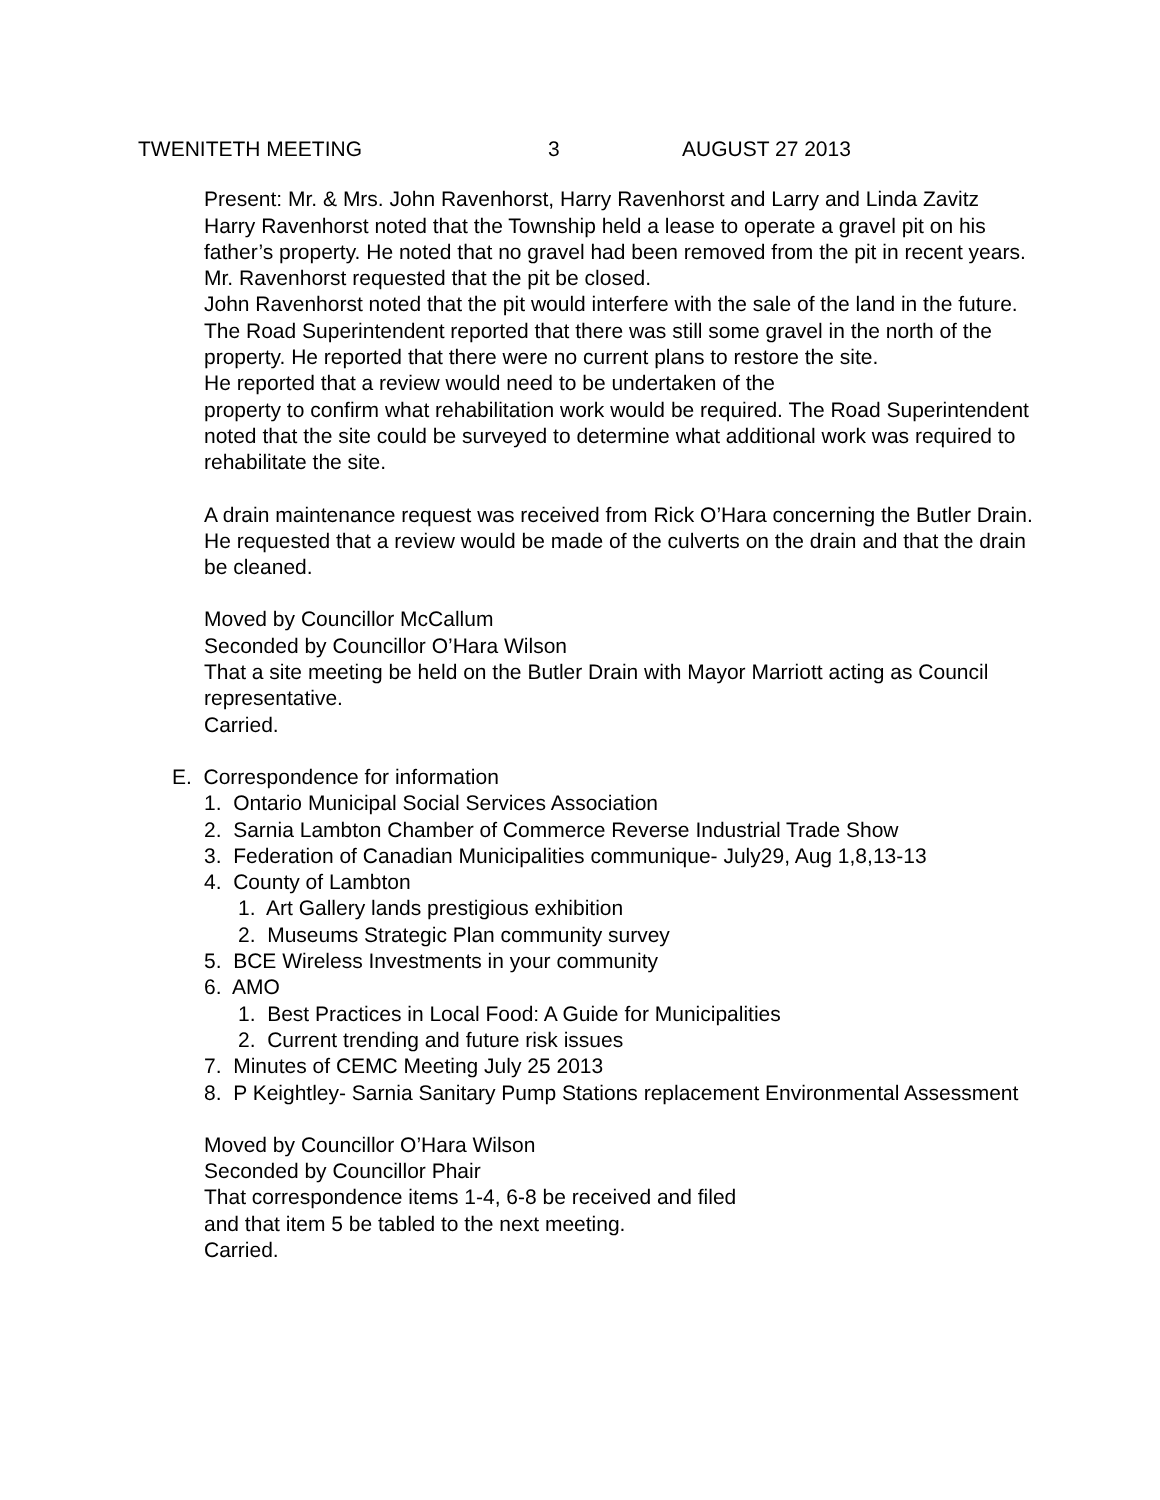TWENITETH MEETING 3 AUGUST 27 2013
Present: Mr. & Mrs. John Ravenhorst, Harry Ravenhorst and Larry and Linda Zavitz
Harry Ravenhorst noted that the Township held a lease to operate a gravel pit on his father’s property. He noted that no gravel had been removed from the pit in recent years. Mr. Ravenhorst requested that the pit be closed.
John Ravenhorst noted that the pit would interfere with the sale of the land in the future.
The Road Superintendent reported that there was still some gravel in the north of the property. He reported that there were no current plans to restore the site.
He reported that a review would need to be undertaken of the
property to confirm what rehabilitation work would be required. The Road Superintendent noted that the site could be surveyed to determine what additional work was required to rehabilitate the site.
A drain maintenance request was received from Rick O’Hara concerning the Butler Drain. He requested that a review would be made of the culverts on the drain and that the drain be cleaned.
Moved by Councillor McCallum
Seconded by Councillor O’Hara Wilson
That a site meeting be held on the Butler Drain with Mayor Marriott acting as Council representative.
Carried.
E. Correspondence for information
1. Ontario Municipal Social Services Association
2. Sarnia Lambton Chamber of Commerce Reverse Industrial Trade Show
3. Federation of Canadian Municipalities communique- July29, Aug 1,8,13-13
4. County of Lambton
1. Art Gallery lands prestigious exhibition
2. Museums Strategic Plan community survey
5. BCE Wireless Investments in your community
6. AMO
1. Best Practices in Local Food: A Guide for Municipalities
2. Current trending and future risk issues
7. Minutes of CEMC Meeting July 25 2013
8. P Keightley- Sarnia Sanitary Pump Stations replacement Environmental Assessment
Moved by Councillor O’Hara Wilson
Seconded by Councillor Phair
That correspondence items 1-4, 6-8 be received and filed
and that item 5 be tabled to the next meeting.
Carried.